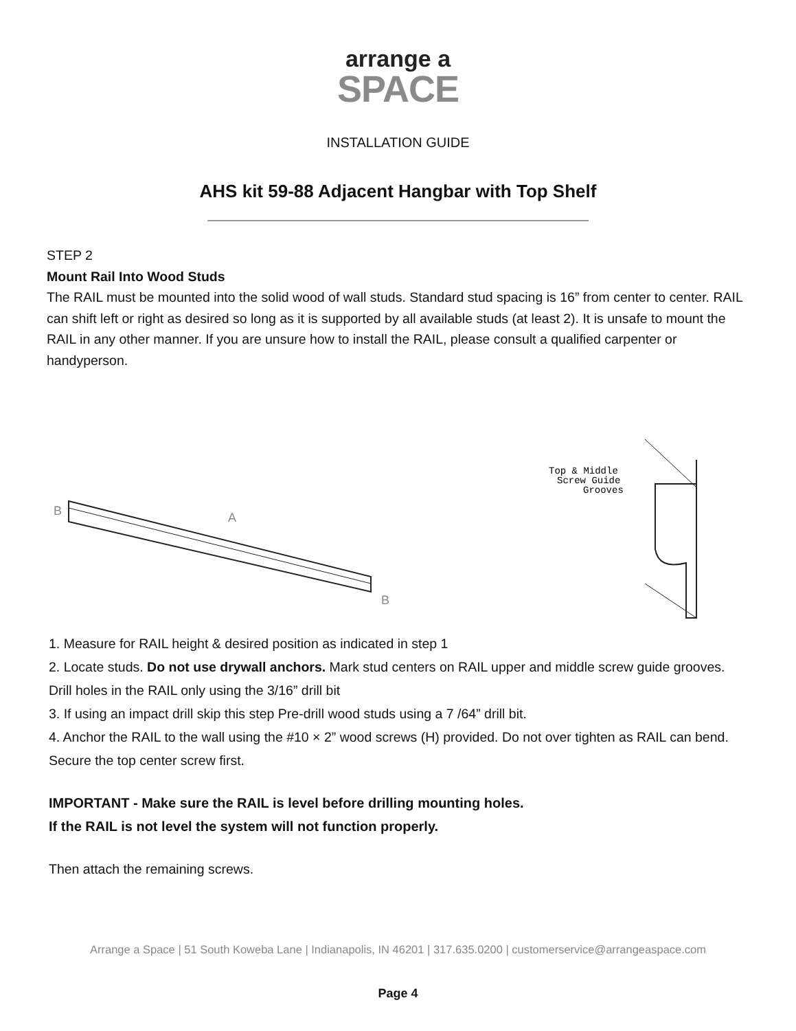arrange a
SPACE
INSTALLATION GUIDE
AHS kit 59-88 Adjacent Hangbar with Top Shelf
STEP 2
Mount Rail Into Wood Studs
The RAIL must be mounted into the solid wood of wall studs. Standard stud spacing is 16” from center to center. RAIL can shift left or right as desired so long as it is supported by all available studs (at least 2). It is unsafe to mount the RAIL in any other manner. If you are unsure how to install the RAIL, please consult a qualified carpenter or handyperson.
B
A
B
Top & Middle
Screw Guide
Grooves
1. Measure for RAIL height & desired position as indicated in step 1
2. Locate studs. Do not use drywall anchors. Mark stud centers on RAIL upper and middle screw guide grooves. Drill holes in the RAIL only using the 3/16” drill bit
3. If using an impact drill skip this step Pre-drill wood studs using a 7 /64” drill bit.
4. Anchor the RAIL to the wall using the #10 × 2” wood screws (H) provided. Do not over tighten as RAIL can bend. Secure the top center screw first.
IMPORTANT - Make sure the RAIL is level before drilling mounting holes.
If the RAIL is not level the system will not function properly.
Then attach the remaining screws.
Arrange a Space | 51 South Koweba Lane | Indianapolis, IN 46201 | 317.635.0200 | customerservice@arrangeaspace.com
Page 4